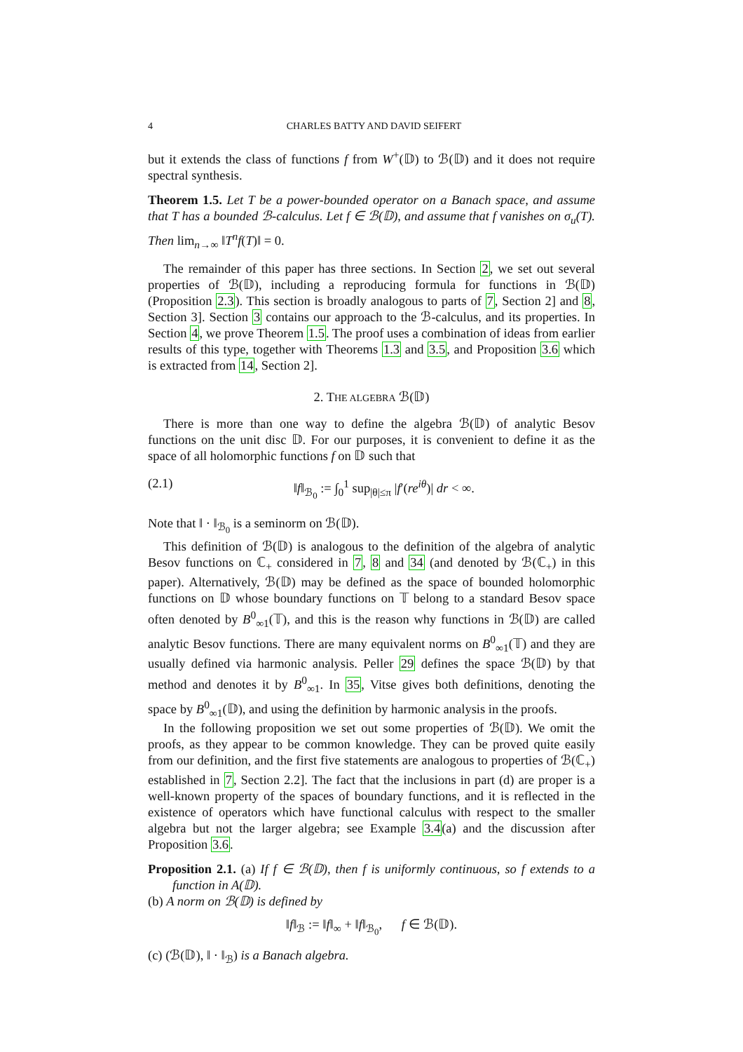4 CHARLES BATTY AND DAVID SEIFERT
but it extends the class of functions f from W<sup>+</sup>(𝔻) to ℬ(𝔻) and it does not require spectral synthesis.
Theorem 1.5. Let T be a power-bounded operator on a Banach space, and assume that T has a bounded ℬ-calculus. Let f ∈ ℬ(𝔻), and assume that f vanishes on σ<sub>u</sub>(T). Then lim<sub>n→∞</sub> ‖T<sup>n</sup>f(T)‖ = 0.
The remainder of this paper has three sections. In Section 2, we set out several properties of ℬ(𝔻), including a reproducing formula for functions in ℬ(𝔻) (Proposition 2.3). This section is broadly analogous to parts of 7, Section 2] and 8, Section 3]. Section 3 contains our approach to the ℬ-calculus, and its properties. In Section 4, we prove Theorem 1.5. The proof uses a combination of ideas from earlier results of this type, together with Theorems 1.3 and 3.5, and Proposition 3.6 which is extracted from 14, Section 2].
2. THE ALGEBRA ℬ(𝔻)
There is more than one way to define the algebra ℬ(𝔻) of analytic Besov functions on the unit disc 𝔻. For our purposes, it is convenient to define it as the space of all holomorphic functions f on 𝔻 such that
(2.1) ‖f‖<sub>ℬ<sub>0</sub></sub> := ∫<sub>0</sub><sup>1</sup> sup<sub>|θ|≤π</sub> |f′(re<sup>iθ</sup>)| dr < ∞.
Note that ‖ · ‖<sub>ℬ<sub>0</sub></sub> is a seminorm on ℬ(𝔻).
This definition of ℬ(𝔻) is analogous to the definition of the algebra of analytic Besov functions on ℂ<sub>+</sub> considered in 7, 8 and 34 (and denoted by ℬ(ℂ<sub>+</sub>) in this paper). Alternatively, ℬ(𝔻) may be defined as the space of bounded holomorphic functions on 𝔻 whose boundary functions on 𝕋 belong to a standard Besov space often denoted by B<sup>0</sup><sub>∞1</sub>(𝕋), and this is the reason why functions in ℬ(𝔻) are called analytic Besov functions. There are many equivalent norms on B<sup>0</sup><sub>∞1</sub>(𝕋) and they are usually defined via harmonic analysis. Peller 29 defines the space ℬ(𝔻) by that method and denotes it by B<sup>0</sup><sub>∞1</sub>. In 35, Vitse gives both definitions, denoting the space by B<sup>0</sup><sub>∞1</sub>(𝔻), and using the definition by harmonic analysis in the proofs.
In the following proposition we set out some properties of ℬ(𝔻). We omit the proofs, as they appear to be common knowledge. They can be proved quite easily from our definition, and the first five statements are analogous to properties of ℬ(ℂ<sub>+</sub>) established in 7, Section 2.2]. The fact that the inclusions in part (d) are proper is a well-known property of the spaces of boundary functions, and it is reflected in the existence of operators which have functional calculus with respect to the smaller algebra but not the larger algebra; see Example 3.4(a) and the discussion after Proposition 3.6.
Proposition 2.1. (a) If f ∈ ℬ(𝔻), then f is uniformly continuous, so f extends to a function in A(𝔻).
(b) A norm on ℬ(𝔻) is defined by
‖f‖<sub>ℬ</sub> := ‖f‖<sub>∞</sub> + ‖f‖<sub>ℬ<sub>0</sub></sub>, f ∈ ℬ(𝔻).
(c) (ℬ(𝔻), ‖ · ‖<sub>ℬ</sub>) is a Banach algebra.